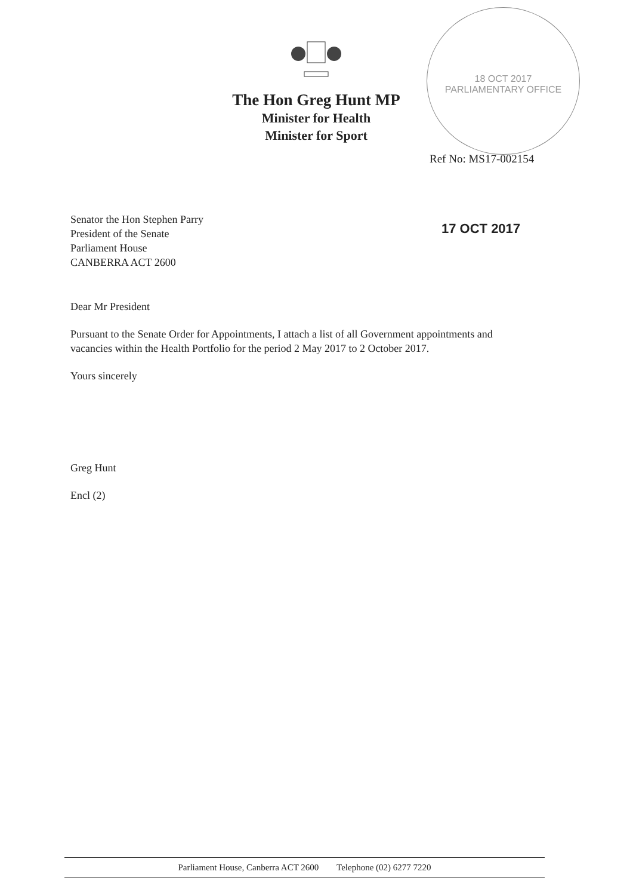The Hon Greg Hunt MP
Minister for Health
Minister for Sport
18 OCT 2017
PARLIAMENTARY OFFICE
Ref No: MS17-002154
17 OCT 2017
Senator the Hon Stephen Parry
President of the Senate
Parliament House
CANBERRA ACT 2600
Dear Mr President
Pursuant to the Senate Order for Appointments, I attach a list of all Government appointments and vacancies within the Health Portfolio for the period 2 May 2017 to 2 October 2017.
Yours sincerely
Greg Hunt
Encl (2)
Parliament House, Canberra ACT 2600 Telephone (02) 6277 7220